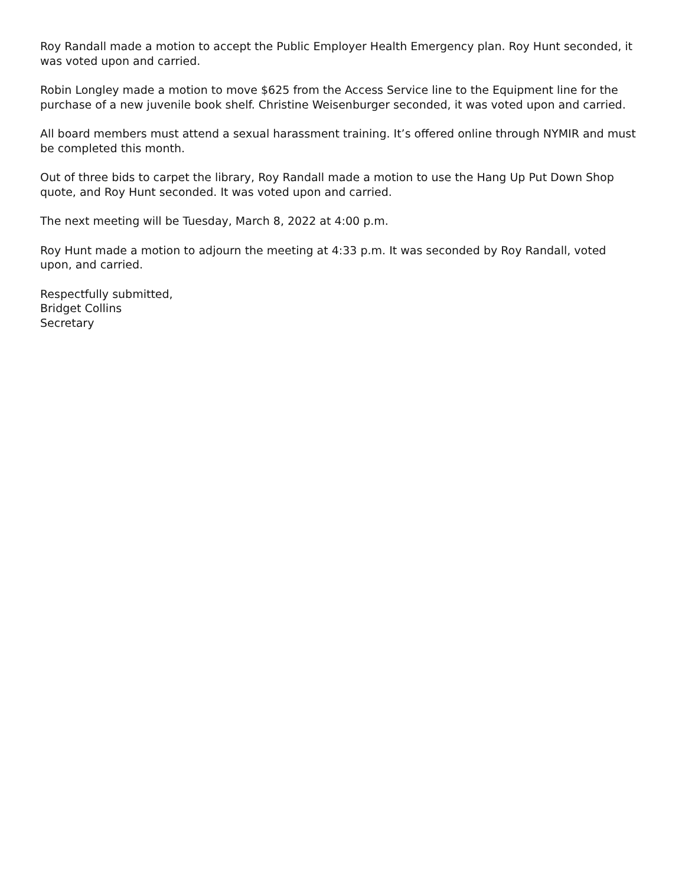Roy Randall made a motion to accept the Public Employer Health Emergency plan. Roy Hunt seconded, it was voted upon and carried.
Robin Longley made a motion to move $625 from the Access Service line to the Equipment line for the purchase of a new juvenile book shelf. Christine Weisenburger seconded, it was voted upon and carried.
All board members must attend a sexual harassment training. It’s offered online through NYMIR and must be completed this month.
Out of three bids to carpet the library, Roy Randall made a motion to use the Hang Up Put Down Shop quote, and Roy Hunt seconded. It was voted upon and carried.
The next meeting will be Tuesday, March 8, 2022 at 4:00 p.m.
Roy Hunt made a motion to adjourn the meeting at 4:33 p.m. It was seconded by Roy Randall, voted upon, and carried.
Respectfully submitted,
Bridget Collins
Secretary